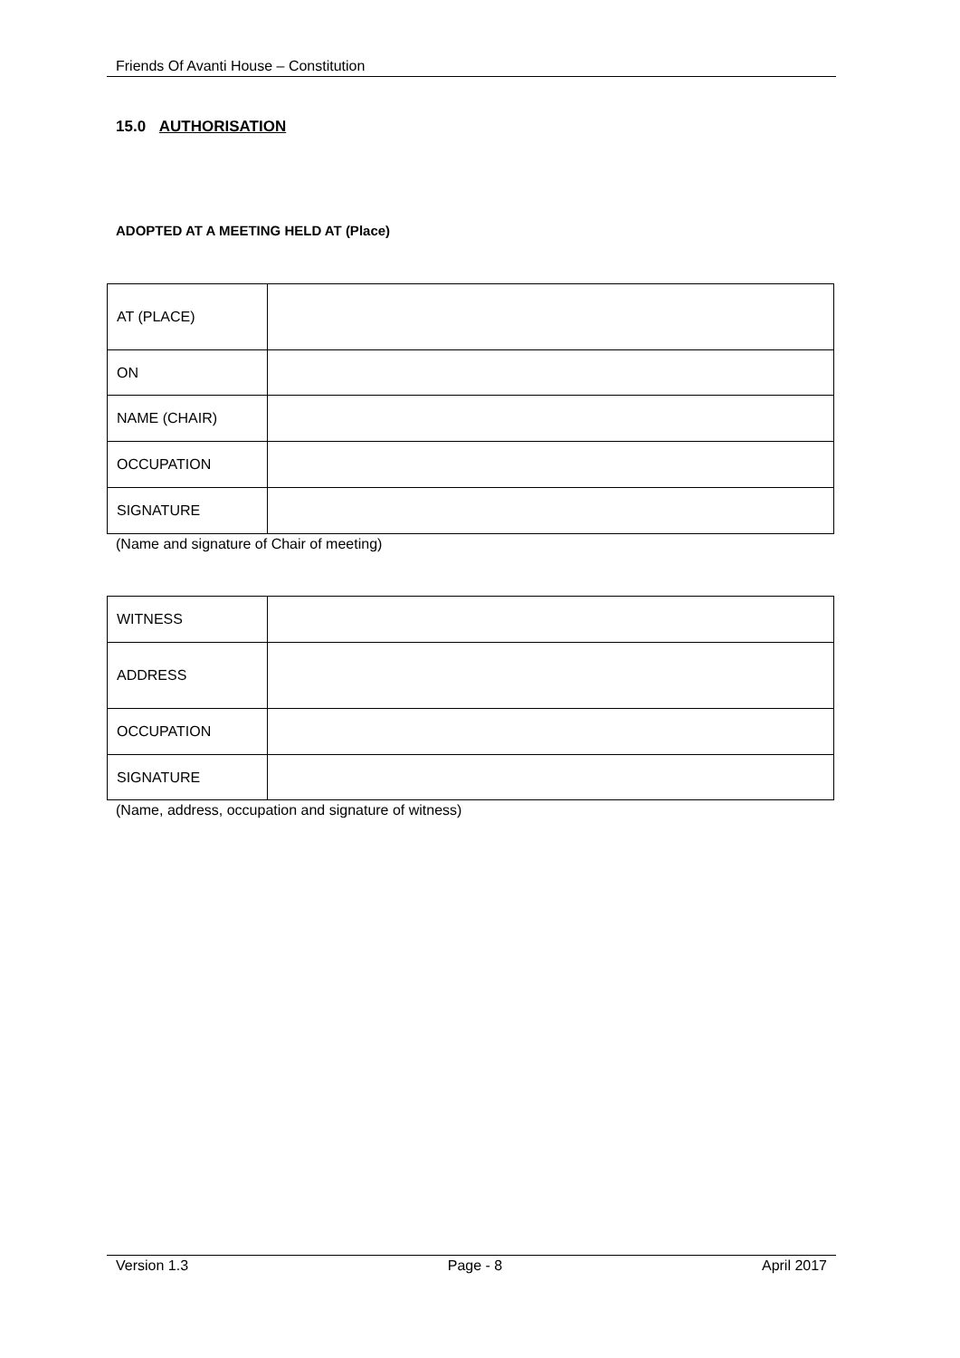Friends Of Avanti House – Constitution
15.0 AUTHORISATION
ADOPTED AT A MEETING HELD AT (Place)
| AT (PLACE) | |
| ON | |
| NAME (CHAIR) | |
| OCCUPATION | |
| SIGNATURE | |
(Name and signature of Chair of meeting)
| WITNESS | |
| ADDRESS | |
| OCCUPATION | |
| SIGNATURE | |
(Name, address, occupation and signature of witness)
Version 1.3 Page - 8 April 2017